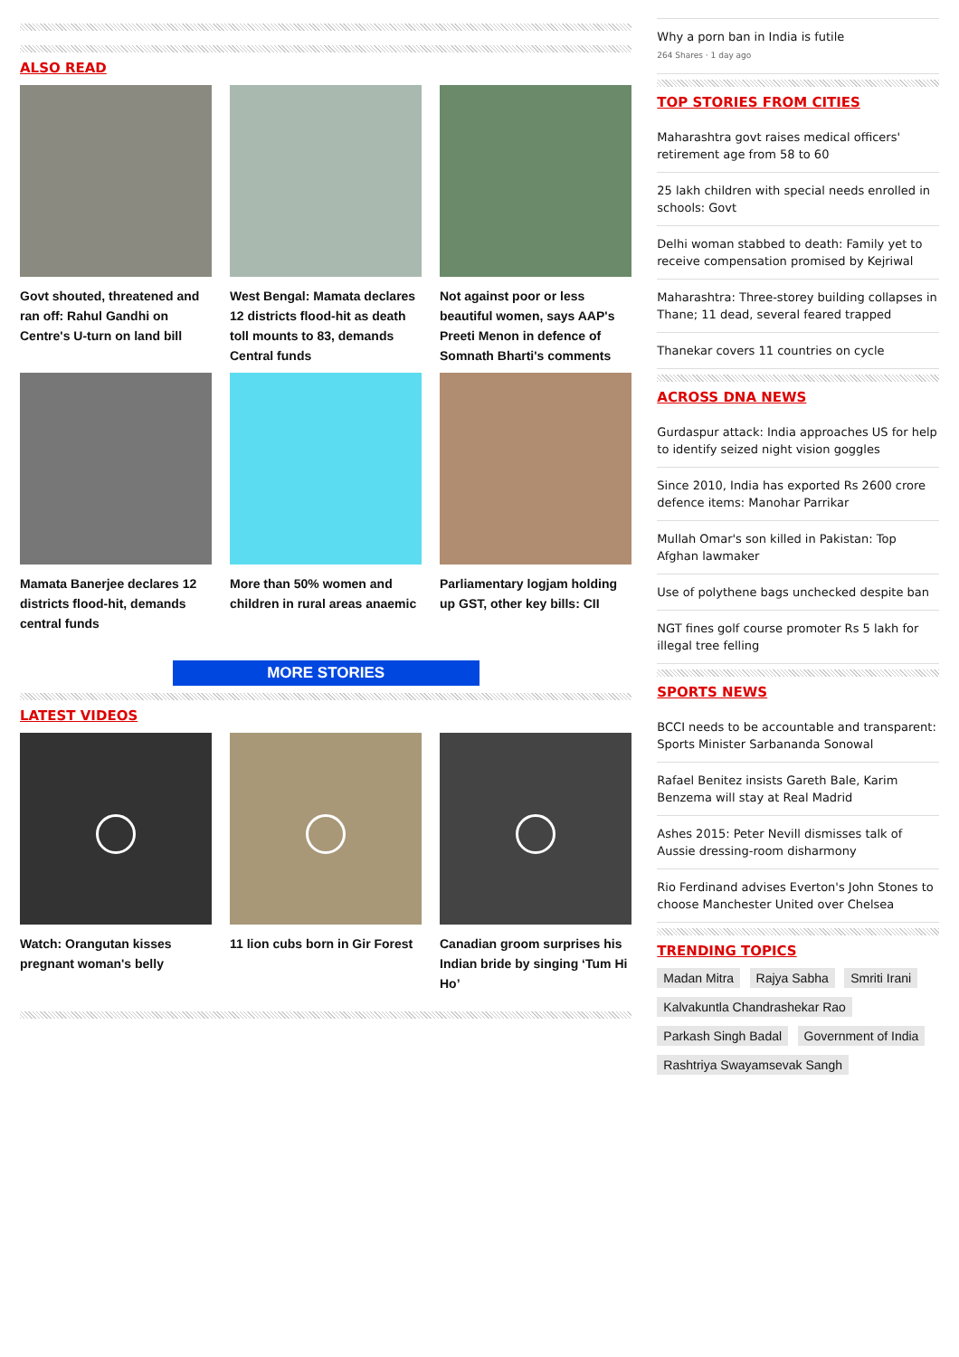ALSO READ
Govt shouted, threatened and ran off: Rahul Gandhi on Centre's U-turn on land bill
West Bengal: Mamata declares 12 districts flood-hit as death toll mounts to 83, demands Central funds
Not against poor or less beautiful women, says AAP's Preeti Menon in defence of Somnath Bharti's comments
Mamata Banerjee declares 12 districts flood-hit, demands central funds
More than 50% women and children in rural areas anaemic
Parliamentary logjam holding up GST, other key bills: CII
MORE STORIES
LATEST VIDEOS
Watch: Orangutan kisses pregnant woman's belly
11 lion cubs born in Gir Forest
Canadian groom surprises his Indian bride by singing ‘Tum Hi Ho’
Why a porn ban in India is futile
264 Shares · 1 day ago
TOP STORIES FROM CITIES
Maharashtra govt raises medical officers' retirement age from 58 to 60
25 lakh children with special needs enrolled in schools: Govt
Delhi woman stabbed to death: Family yet to receive compensation promised by Kejriwal
Maharashtra: Three-storey building collapses in Thane; 11 dead, several feared trapped
Thanekar covers 11 countries on cycle
ACROSS DNA NEWS
Gurdaspur attack: India approaches US for help to identify seized night vision goggles
Since 2010, India has exported Rs 2600 crore defence items: Manohar Parrikar
Mullah Omar's son killed in Pakistan: Top Afghan lawmaker
Use of polythene bags unchecked despite ban
NGT fines golf course promoter Rs 5 lakh for illegal tree felling
SPORTS NEWS
BCCI needs to be accountable and transparent: Sports Minister Sarbananda Sonowal
Rafael Benitez insists Gareth Bale, Karim Benzema will stay at Real Madrid
Ashes 2015: Peter Nevill dismisses talk of Aussie dressing-room disharmony
Rio Ferdinand advises Everton's John Stones to choose Manchester United over Chelsea
TRENDING TOPICS
Madan Mitra Rajya Sabha Smriti Irani Kalvakuntla Chandrashekar Rao Parkash Singh Badal Government of India Rashtriya Swayamsevak Sangh